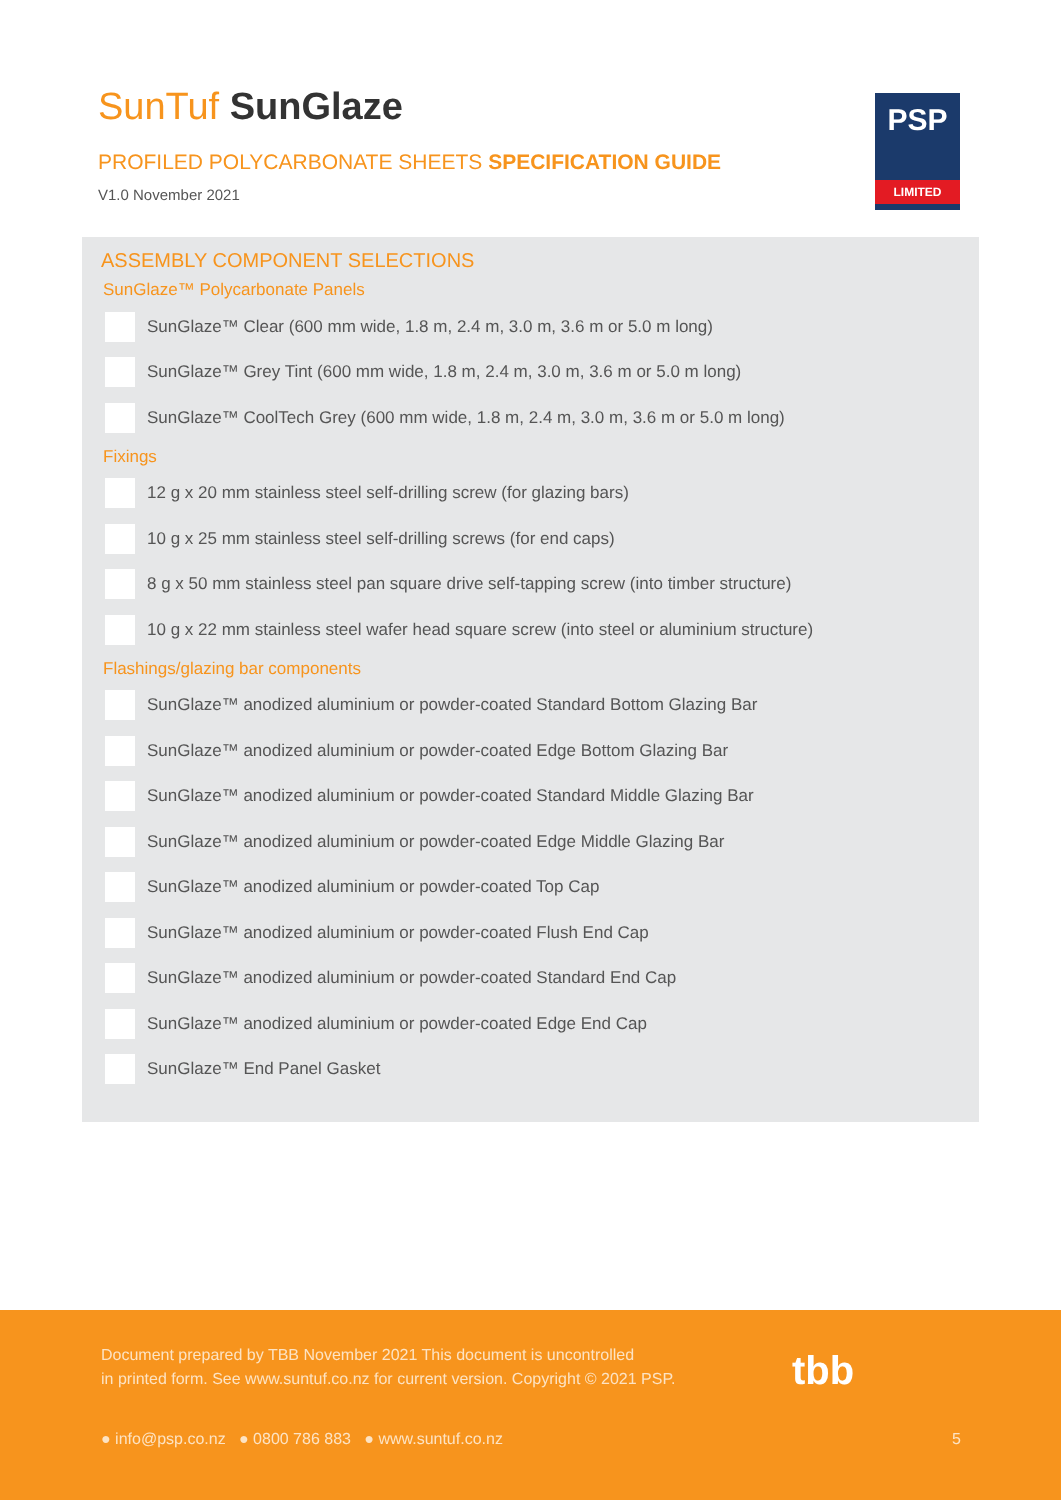SunTuf SunGlaze
PROFILED POLYCARBONATE SHEETS SPECIFICATION GUIDE
V1.0 November 2021
PSP
LIMITED
ASSEMBLY COMPONENT SELECTIONS
SunGlaze™ Polycarbonate Panels
SunGlaze™ Clear (600 mm wide, 1.8 m, 2.4 m, 3.0 m, 3.6 m or 5.0 m long)
SunGlaze™ Grey Tint (600 mm wide, 1.8 m, 2.4 m, 3.0 m, 3.6 m or 5.0 m long)
SunGlaze™ CoolTech Grey (600 mm wide, 1.8 m, 2.4 m, 3.0 m, 3.6 m or 5.0 m long)
Fixings
12 g x 20 mm stainless steel self-drilling screw (for glazing bars)
10 g x 25 mm stainless steel self-drilling screws (for end caps)
8 g x 50 mm stainless steel pan square drive self-tapping screw (into timber structure)
10 g x 22 mm stainless steel wafer head square screw (into steel or aluminium structure)
Flashings/glazing bar components
SunGlaze™ anodized aluminium or powder-coated Standard Bottom Glazing Bar
SunGlaze™ anodized aluminium or powder-coated Edge Bottom Glazing Bar
SunGlaze™ anodized aluminium or powder-coated Standard Middle Glazing Bar
SunGlaze™ anodized aluminium or powder-coated Edge Middle Glazing Bar
SunGlaze™ anodized aluminium or powder-coated Top Cap
SunGlaze™ anodized aluminium or powder-coated Flush End Cap
SunGlaze™ anodized aluminium or powder-coated Standard End Cap
SunGlaze™ anodized aluminium or powder-coated Edge End Cap
SunGlaze™ End Panel Gasket
Document prepared by TBB November 2021 This document is uncontrolled
in printed form. See www.suntuf.co.nz for current version. Copyright © 2021 PSP.
tbb
● info@psp.co.nz ● 0800 786 883 ● www.suntuf.co.nz
5